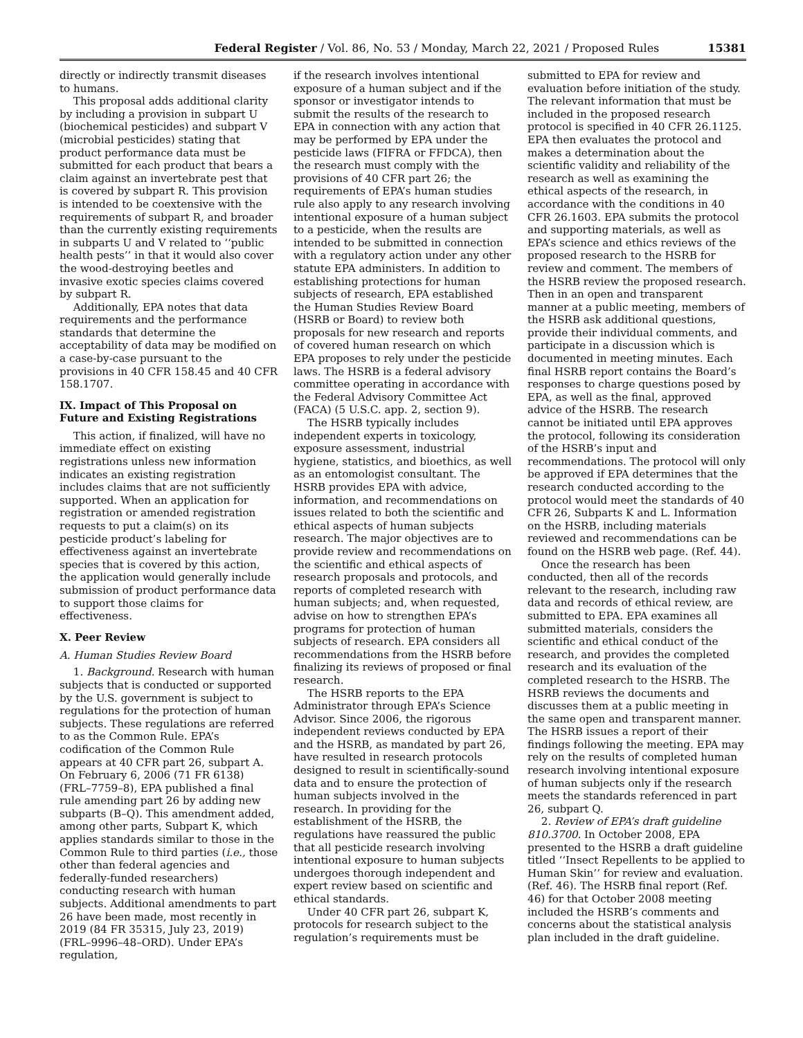Federal Register / Vol. 86, No. 53 / Monday, March 22, 2021 / Proposed Rules 15381
directly or indirectly transmit diseases to humans.
This proposal adds additional clarity by including a provision in subpart U (biochemical pesticides) and subpart V (microbial pesticides) stating that product performance data must be submitted for each product that bears a claim against an invertebrate pest that is covered by subpart R. This provision is intended to be coextensive with the requirements of subpart R, and broader than the currently existing requirements in subparts U and V related to ‘‘public health pests’’ in that it would also cover the wood-destroying beetles and invasive exotic species claims covered by subpart R.
Additionally, EPA notes that data requirements and the performance standards that determine the acceptability of data may be modified on a case-by-case pursuant to the provisions in 40 CFR 158.45 and 40 CFR 158.1707.
IX. Impact of This Proposal on Future and Existing Registrations
This action, if finalized, will have no immediate effect on existing registrations unless new information indicates an existing registration includes claims that are not sufficiently supported. When an application for registration or amended registration requests to put a claim(s) on its pesticide product’s labeling for effectiveness against an invertebrate species that is covered by this action, the application would generally include submission of product performance data to support those claims for effectiveness.
X. Peer Review
A. Human Studies Review Board
1. Background. Research with human subjects that is conducted or supported by the U.S. government is subject to regulations for the protection of human subjects. These regulations are referred to as the Common Rule. EPA’s codification of the Common Rule appears at 40 CFR part 26, subpart A. On February 6, 2006 (71 FR 6138) (FRL–7759–8), EPA published a final rule amending part 26 by adding new subparts (B–Q). This amendment added, among other parts, Subpart K, which applies standards similar to those in the Common Rule to third parties (i.e., those other than federal agencies and federally-funded researchers) conducting research with human subjects. Additional amendments to part 26 have been made, most recently in 2019 (84 FR 35315, July 23, 2019) (FRL–9996–48–ORD). Under EPA’s regulation,
if the research involves intentional exposure of a human subject and if the sponsor or investigator intends to submit the results of the research to EPA in connection with any action that may be performed by EPA under the pesticide laws (FIFRA or FFDCA), then the research must comply with the provisions of 40 CFR part 26; the requirements of EPA’s human studies rule also apply to any research involving intentional exposure of a human subject to a pesticide, when the results are intended to be submitted in connection with a regulatory action under any other statute EPA administers. In addition to establishing protections for human subjects of research, EPA established the Human Studies Review Board (HSRB or Board) to review both proposals for new research and reports of covered human research on which EPA proposes to rely under the pesticide laws. The HSRB is a federal advisory committee operating in accordance with the Federal Advisory Committee Act (FACA) (5 U.S.C. app. 2, section 9).
The HSRB typically includes independent experts in toxicology, exposure assessment, industrial hygiene, statistics, and bioethics, as well as an entomologist consultant. The HSRB provides EPA with advice, information, and recommendations on issues related to both the scientific and ethical aspects of human subjects research. The major objectives are to provide review and recommendations on the scientific and ethical aspects of research proposals and protocols, and reports of completed research with human subjects; and, when requested, advise on how to strengthen EPA’s programs for protection of human subjects of research. EPA considers all recommendations from the HSRB before finalizing its reviews of proposed or final research.
The HSRB reports to the EPA Administrator through EPA’s Science Advisor. Since 2006, the rigorous independent reviews conducted by EPA and the HSRB, as mandated by part 26, have resulted in research protocols designed to result in scientifically-sound data and to ensure the protection of human subjects involved in the research. In providing for the establishment of the HSRB, the regulations have reassured the public that all pesticide research involving intentional exposure to human subjects undergoes thorough independent and expert review based on scientific and ethical standards.
Under 40 CFR part 26, subpart K, protocols for research subject to the regulation’s requirements must be
submitted to EPA for review and evaluation before initiation of the study. The relevant information that must be included in the proposed research protocol is specified in 40 CFR 26.1125. EPA then evaluates the protocol and makes a determination about the scientific validity and reliability of the research as well as examining the ethical aspects of the research, in accordance with the conditions in 40 CFR 26.1603. EPA submits the protocol and supporting materials, as well as EPA’s science and ethics reviews of the proposed research to the HSRB for review and comment. The members of the HSRB review the proposed research. Then in an open and transparent manner at a public meeting, members of the HSRB ask additional questions, provide their individual comments, and participate in a discussion which is documented in meeting minutes. Each final HSRB report contains the Board’s responses to charge questions posed by EPA, as well as the final, approved advice of the HSRB. The research cannot be initiated until EPA approves the protocol, following its consideration of the HSRB’s input and recommendations. The protocol will only be approved if EPA determines that the research conducted according to the protocol would meet the standards of 40 CFR 26, Subparts K and L. Information on the HSRB, including materials reviewed and recommendations can be found on the HSRB web page. (Ref. 44).
Once the research has been conducted, then all of the records relevant to the research, including raw data and records of ethical review, are submitted to EPA. EPA examines all submitted materials, considers the scientific and ethical conduct of the research, and provides the completed research and its evaluation of the completed research to the HSRB. The HSRB reviews the documents and discusses them at a public meeting in the same open and transparent manner. The HSRB issues a report of their findings following the meeting. EPA may rely on the results of completed human research involving intentional exposure of human subjects only if the research meets the standards referenced in part 26, subpart Q.
2. Review of EPA’s draft guideline 810.3700. In October 2008, EPA presented to the HSRB a draft guideline titled ‘‘Insect Repellents to be applied to Human Skin’’ for review and evaluation. (Ref. 46). The HSRB final report (Ref. 46) for that October 2008 meeting included the HSRB’s comments and concerns about the statistical analysis plan included in the draft guideline.